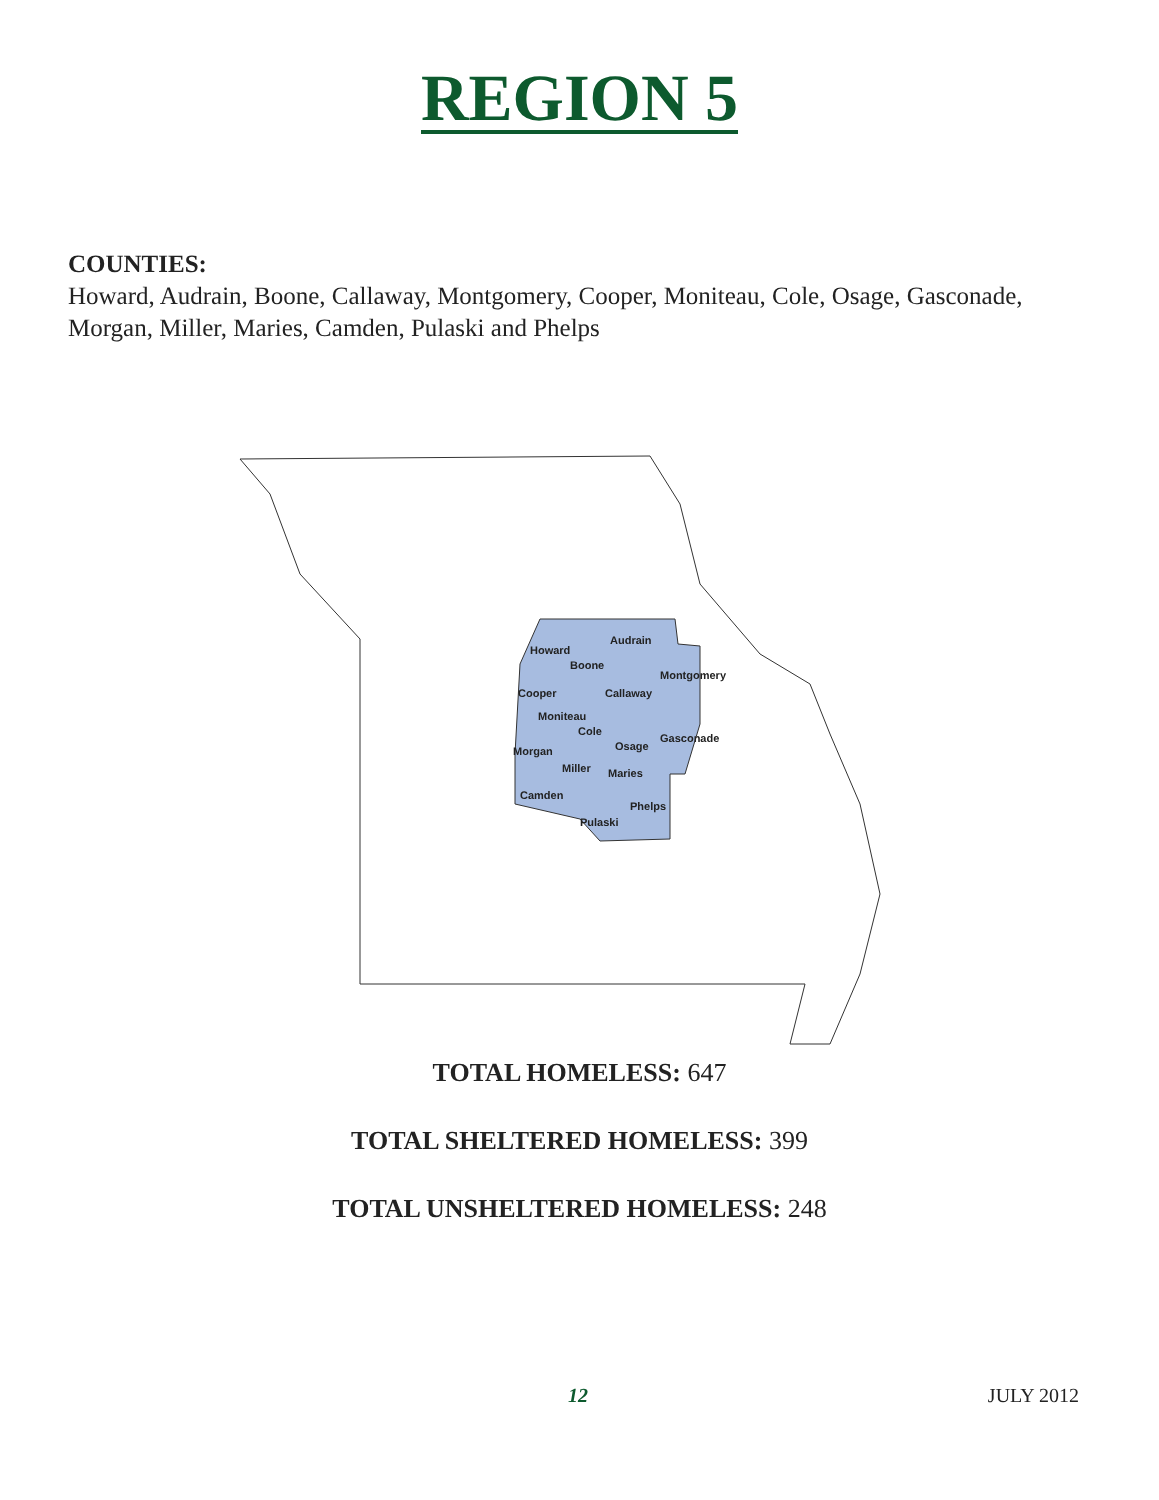REGION 5
COUNTIES:
Howard, Audrain, Boone, Callaway, Montgomery, Cooper, Moniteau, Cole, Osage, Gasconade, Morgan, Miller, Maries, Camden, Pulaski and Phelps
Howard
Audrain
Boone
Montgomery
Cooper
Callaway
Moniteau
Cole
Osage
Gasconade
Morgan
Miller
Maries
Camden
Phelps
Pulaski
TOTAL HOMELESS: 647
TOTAL SHELTERED HOMELESS: 399
TOTAL UNSHELTERED HOMELESS: 248
12 JULY 2012